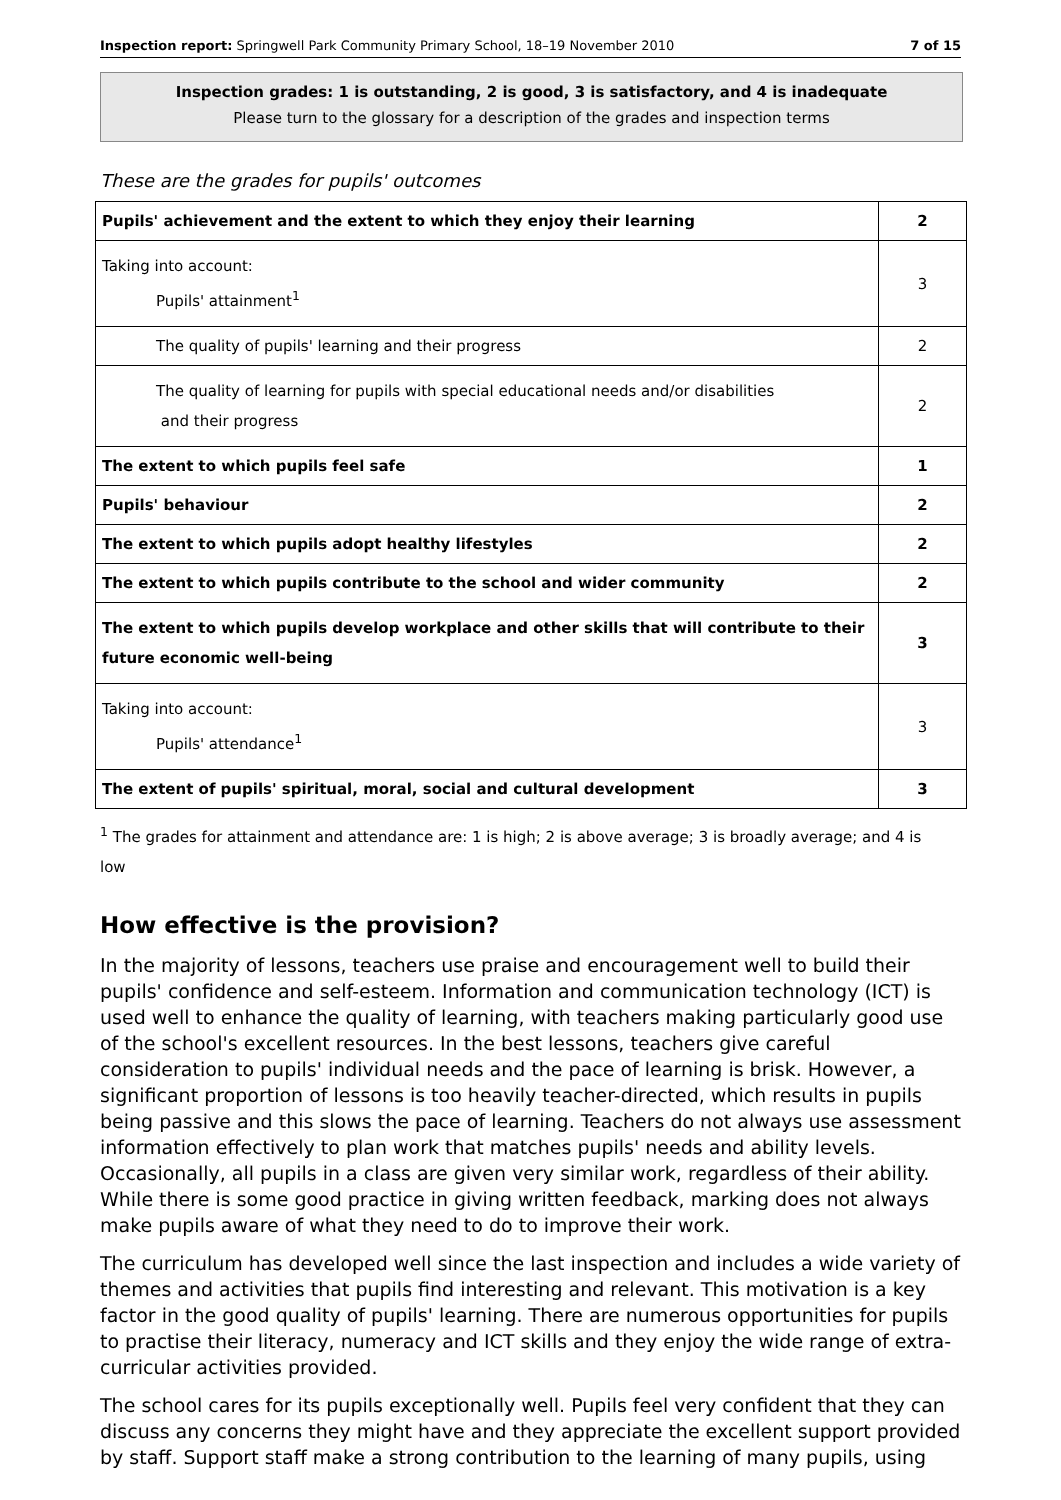Inspection report: Springwell Park Community Primary School, 18–19 November 2010 7 of 15
Inspection grades: 1 is outstanding, 2 is good, 3 is satisfactory, and 4 is inadequate
Please turn to the glossary for a description of the grades and inspection terms
These are the grades for pupils' outcomes
| Pupils' achievement and the extent to which they enjoy their learning | 2 |
| Taking into account: Pupils' attainment<sup>1</sup> | 3 |
| The quality of pupils' learning and their progress | 2 |
| The quality of learning for pupils with special educational needs and/or disabilities and their progress | 2 |
| The extent to which pupils feel safe | 1 |
| Pupils' behaviour | 2 |
| The extent to which pupils adopt healthy lifestyles | 2 |
| The extent to which pupils contribute to the school and wider community | 2 |
| The extent to which pupils develop workplace and other skills that will contribute to their future economic well-being | 3 |
| Taking into account: Pupils' attendance<sup>1</sup> | 3 |
| The extent of pupils' spiritual, moral, social and cultural development | 3 |
<sup>1</sup> The grades for attainment and attendance are: 1 is high; 2 is above average; 3 is broadly average; and 4 is low
How effective is the provision?
In the majority of lessons, teachers use praise and encouragement well to build their pupils' confidence and self-esteem. Information and communication technology (ICT) is used well to enhance the quality of learning, with teachers making particularly good use of the school's excellent resources. In the best lessons, teachers give careful consideration to pupils' individual needs and the pace of learning is brisk. However, a significant proportion of lessons is too heavily teacher-directed, which results in pupils being passive and this slows the pace of learning. Teachers do not always use assessment information effectively to plan work that matches pupils' needs and ability levels. Occasionally, all pupils in a class are given very similar work, regardless of their ability. While there is some good practice in giving written feedback, marking does not always make pupils aware of what they need to do to improve their work.
The curriculum has developed well since the last inspection and includes a wide variety of themes and activities that pupils find interesting and relevant. This motivation is a key factor in the good quality of pupils' learning. There are numerous opportunities for pupils to practise their literacy, numeracy and ICT skills and they enjoy the wide range of extra-curricular activities provided.
The school cares for its pupils exceptionally well. Pupils feel very confident that they can discuss any concerns they might have and they appreciate the excellent support provided by staff. Support staff make a strong contribution to the learning of many pupils, using